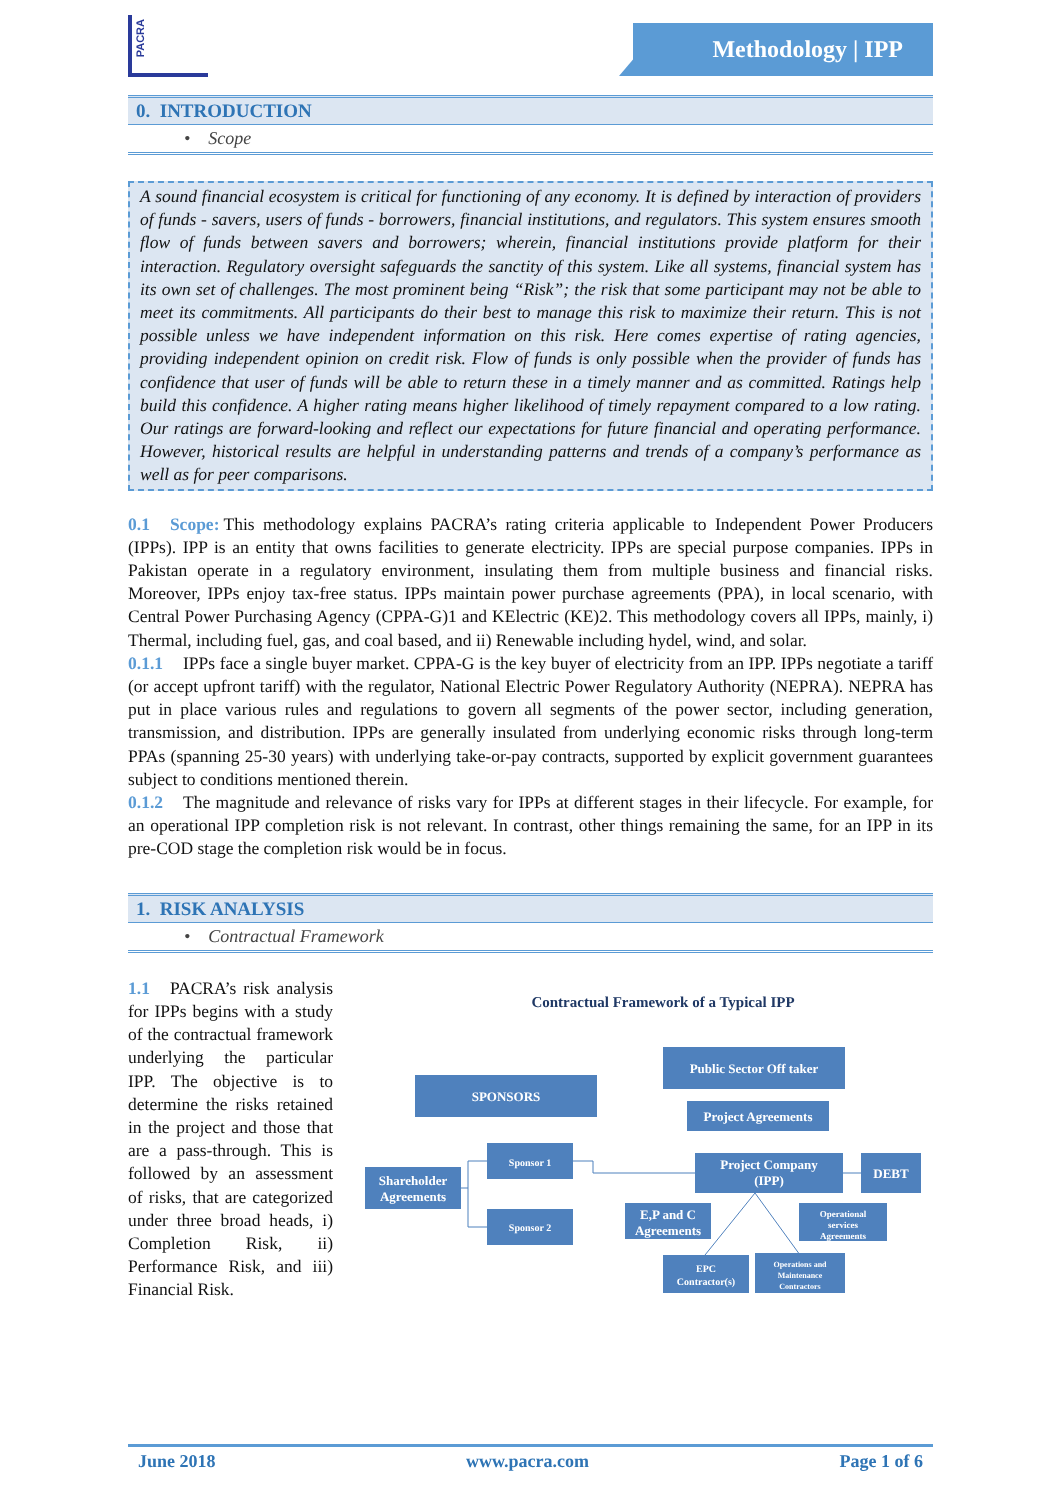PACRA Methodology | IPP
0. INTRODUCTION
• Scope
A sound financial ecosystem is critical for functioning of any economy. It is defined by interaction of providers of funds - savers, users of funds - borrowers, financial institutions, and regulators. This system ensures smooth flow of funds between savers and borrowers; wherein, financial institutions provide platform for their interaction. Regulatory oversight safeguards the sanctity of this system. Like all systems, financial system has its own set of challenges. The most prominent being “Risk”; the risk that some participant may not be able to meet its commitments. All participants do their best to manage this risk to maximize their return. This is not possible unless we have independent information on this risk. Here comes expertise of rating agencies, providing independent opinion on credit risk. Flow of funds is only possible when the provider of funds has confidence that user of funds will be able to return these in a timely manner and as committed. Ratings help build this confidence. A higher rating means higher likelihood of timely repayment compared to a low rating. Our ratings are forward-looking and reflect our expectations for future financial and operating performance. However, historical results are helpful in understanding patterns and trends of a company’s performance as well as for peer comparisons.
0.1 Scope: This methodology explains PACRA’s rating criteria applicable to Independent Power Producers (IPPs). IPP is an entity that owns facilities to generate electricity. IPPs are special purpose companies. IPPs in Pakistan operate in a regulatory environment, insulating them from multiple business and financial risks. Moreover, IPPs enjoy tax-free status. IPPs maintain power purchase agreements (PPA), in local scenario, with Central Power Purchasing Agency (CPPA-G)1 and KElectric (KE)2. This methodology covers all IPPs, mainly, i) Thermal, including fuel, gas, and coal based, and ii) Renewable including hydel, wind, and solar.
0.1.1 IPPs face a single buyer market. CPPA-G is the key buyer of electricity from an IPP. IPPs negotiate a tariff (or accept upfront tariff) with the regulator, National Electric Power Regulatory Authority (NEPRA). NEPRA has put in place various rules and regulations to govern all segments of the power sector, including generation, transmission, and distribution. IPPs are generally insulated from underlying economic risks through long-term PPAs (spanning 25-30 years) with underlying take-or-pay contracts, supported by explicit government guarantees subject to conditions mentioned therein.
0.1.2 The magnitude and relevance of risks vary for IPPs at different stages in their lifecycle. For example, for an operational IPP completion risk is not relevant. In contrast, other things remaining the same, for an IPP in its pre-COD stage the completion risk would be in focus.
1. RISK ANALYSIS
• Contractual Framework
1.1 PACRA’s risk analysis for IPPs begins with a study of the contractual framework underlying the particular IPP. The objective is to determine the risks retained in the project and those that are a pass-through. This is followed by an assessment of risks, that are categorized under three broad heads, i) Completion Risk, ii) Performance Risk, and iii) Financial Risk.
Contractual Framework of a Typical IPP
Public Sector Off taker
SPONSORS
Project Agreements
Sponsor 1
Shareholder
Agreements
Project Company
(IPP)
DEBT
Sponsor 2
E,P and C
Agreements
Operational
services
Agreements
EPC
Contractor(s)
Operations and
Maintenance
Contractors
June 2018 www.pacra.com Page 1 of 6